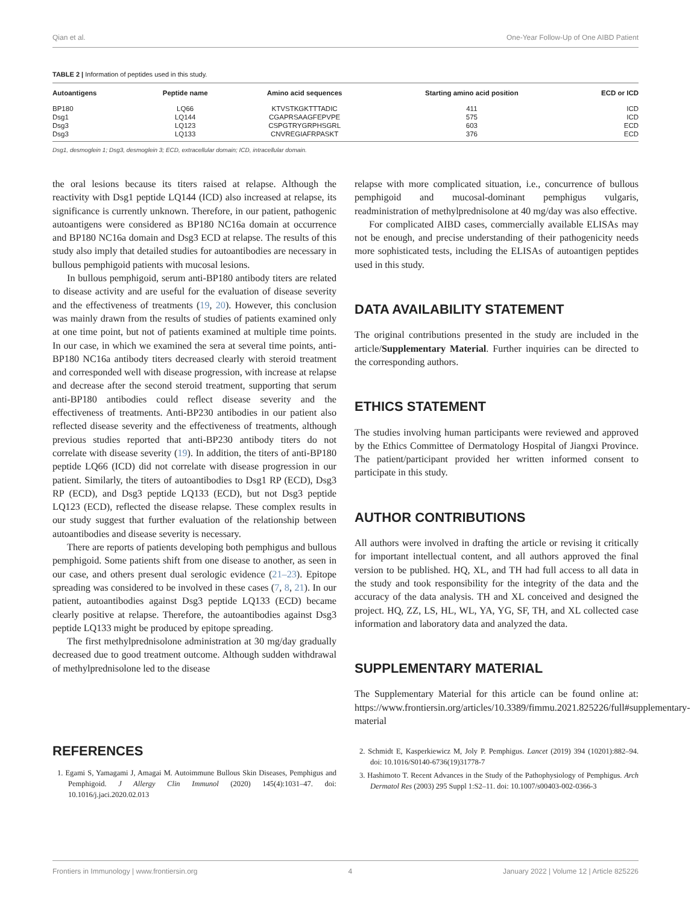Qian et al. One-Year Follow-Up of One AIBD Patient
TABLE 2 | Information of peptides used in this study.
| Autoantigens | Peptide name | Amino acid sequences | Starting amino acid position | ECD or ICD |
| --- | --- | --- | --- | --- |
| BP180 | LQ66 | KTVSTKGKTTTADIC | 411 | ICD |
| Dsg1 | LQ144 | CGAPRSAAGFEPVPE | 575 | ICD |
| Dsg3 | LQ123 | CSPGTRYGRPHSGRL | 603 | ECD |
| Dsg3 | LQ133 | CNVREGIAFRPASKT | 376 | ECD |
Dsg1, desmoglein 1; Dsg3, desmoglein 3; ECD, extracellular domain; ICD, intracellular domain.
the oral lesions because its titers raised at relapse. Although the reactivity with Dsg1 peptide LQ144 (ICD) also increased at relapse, its significance is currently unknown. Therefore, in our patient, pathogenic autoantigens were considered as BP180 NC16a domain at occurrence and BP180 NC16a domain and Dsg3 ECD at relapse. The results of this study also imply that detailed studies for autoantibodies are necessary in bullous pemphigoid patients with mucosal lesions.
In bullous pemphigoid, serum anti-BP180 antibody titers are related to disease activity and are useful for the evaluation of disease severity and the effectiveness of treatments (19, 20). However, this conclusion was mainly drawn from the results of studies of patients examined only at one time point, but not of patients examined at multiple time points. In our case, in which we examined the sera at several time points, anti-BP180 NC16a antibody titers decreased clearly with steroid treatment and corresponded well with disease progression, with increase at relapse and decrease after the second steroid treatment, supporting that serum anti-BP180 antibodies could reflect disease severity and the effectiveness of treatments. Anti-BP230 antibodies in our patient also reflected disease severity and the effectiveness of treatments, although previous studies reported that anti-BP230 antibody titers do not correlate with disease severity (19). In addition, the titers of anti-BP180 peptide LQ66 (ICD) did not correlate with disease progression in our patient. Similarly, the titers of autoantibodies to Dsg1 RP (ECD), Dsg3 RP (ECD), and Dsg3 peptide LQ133 (ECD), but not Dsg3 peptide LQ123 (ECD), reflected the disease relapse. These complex results in our study suggest that further evaluation of the relationship between autoantibodies and disease severity is necessary.
There are reports of patients developing both pemphigus and bullous pemphigoid. Some patients shift from one disease to another, as seen in our case, and others present dual serologic evidence (21–23). Epitope spreading was considered to be involved in these cases (7, 8, 21). In our patient, autoantibodies against Dsg3 peptide LQ133 (ECD) became clearly positive at relapse. Therefore, the autoantibodies against Dsg3 peptide LQ133 might be produced by epitope spreading.
The first methylprednisolone administration at 30 mg/day gradually decreased due to good treatment outcome. Although sudden withdrawal of methylprednisolone led to the disease
relapse with more complicated situation, i.e., concurrence of bullous pemphigoid and mucosal-dominant pemphigus vulgaris, readministration of methylprednisolone at 40 mg/day was also effective.
For complicated AIBD cases, commercially available ELISAs may not be enough, and precise understanding of their pathogenicity needs more sophisticated tests, including the ELISAs of autoantigen peptides used in this study.
DATA AVAILABILITY STATEMENT
The original contributions presented in the study are included in the article/Supplementary Material. Further inquiries can be directed to the corresponding authors.
ETHICS STATEMENT
The studies involving human participants were reviewed and approved by the Ethics Committee of Dermatology Hospital of Jiangxi Province. The patient/participant provided her written informed consent to participate in this study.
AUTHOR CONTRIBUTIONS
All authors were involved in drafting the article or revising it critically for important intellectual content, and all authors approved the final version to be published. HQ, XL, and TH had full access to all data in the study and took responsibility for the integrity of the data and the accuracy of the data analysis. TH and XL conceived and designed the project. HQ, ZZ, LS, HL, WL, YA, YG, SF, TH, and XL collected case information and laboratory data and analyzed the data.
SUPPLEMENTARY MATERIAL
The Supplementary Material for this article can be found online at: https://www.frontiersin.org/articles/10.3389/fimmu.2021.825226/full#supplementary-material
REFERENCES
1. Egami S, Yamagami J, Amagai M. Autoimmune Bullous Skin Diseases, Pemphigus and Pemphigoid. J Allergy Clin Immunol (2020) 145(4):1031–47. doi: 10.1016/j.jaci.2020.02.013
2. Schmidt E, Kasperkiewicz M, Joly P. Pemphigus. Lancet (2019) 394 (10201):882–94. doi: 10.1016/S0140-6736(19)31778-7
3. Hashimoto T. Recent Advances in the Study of the Pathophysiology of Pemphigus. Arch Dermatol Res (2003) 295 Suppl 1:S2–11. doi: 10.1007/s00403-002-0366-3
Frontiers in Immunology | www.frontiersin.org 4 January 2022 | Volume 12 | Article 825226